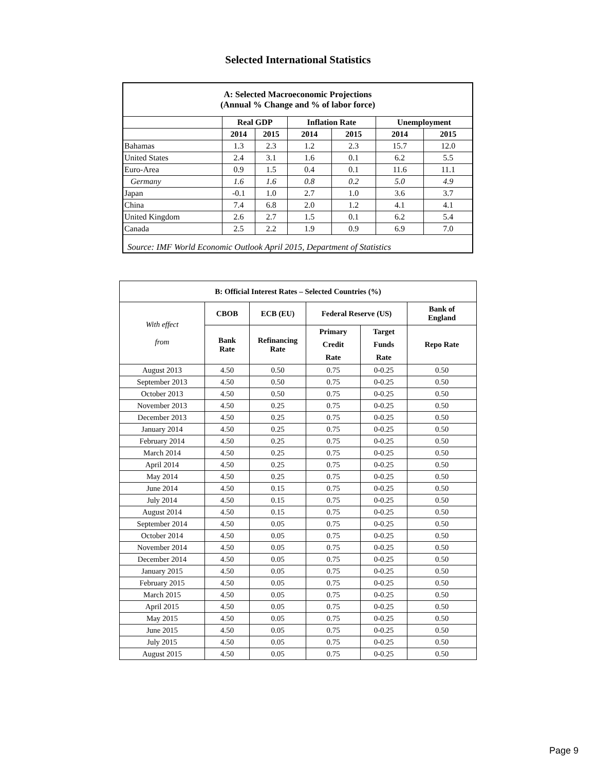Selected International Statistics
| A: Selected Macroeconomic Projections (Annual % Change and % of labor force) | | | | | | |
| | Real GDP | | Inflation Rate | | Unemployment | |
| | 2014 | 2015 | 2014 | 2015 | 2014 | 2015 |
| Bahamas | 1.3 | 2.3 | 1.2 | 2.3 | 15.7 | 12.0 |
| United States | 2.4 | 3.1 | 1.6 | 0.1 | 6.2 | 5.5 |
| Euro-Area | 0.9 | 1.5 | 0.4 | 0.1 | 11.6 | 11.1 |
| Germany | 1.6 | 1.6 | 0.8 | 0.2 | 5.0 | 4.9 |
| Japan | -0.1 | 1.0 | 2.7 | 1.0 | 3.6 | 3.7 |
| China | 7.4 | 6.8 | 2.0 | 1.2 | 4.1 | 4.1 |
| United Kingdom | 2.6 | 2.7 | 1.5 | 0.1 | 6.2 | 5.4 |
| Canada | 2.5 | 2.2 | 1.9 | 0.9 | 6.9 | 7.0 |
| Source: IMF World Economic Outlook April 2015, Department of Statistics | | | | | | |
| B: Official Interest Rates – Selected Countries (%) | | | | | |
| --- | --- | --- | --- | --- | --- |
| With effect from | CBOB | ECB (EU) | Federal Reserve (US) | | Bank of England |
| | Bank Rate | Refinancing Rate | Primary Credit Rate | Target Funds Rate | Repo Rate |
| August 2013 | 4.50 | 0.50 | 0.75 | 0-0.25 | 0.50 |
| September 2013 | 4.50 | 0.50 | 0.75 | 0-0.25 | 0.50 |
| October 2013 | 4.50 | 0.50 | 0.75 | 0-0.25 | 0.50 |
| November 2013 | 4.50 | 0.25 | 0.75 | 0-0.25 | 0.50 |
| December 2013 | 4.50 | 0.25 | 0.75 | 0-0.25 | 0.50 |
| January 2014 | 4.50 | 0.25 | 0.75 | 0-0.25 | 0.50 |
| February 2014 | 4.50 | 0.25 | 0.75 | 0-0.25 | 0.50 |
| March 2014 | 4.50 | 0.25 | 0.75 | 0-0.25 | 0.50 |
| April 2014 | 4.50 | 0.25 | 0.75 | 0-0.25 | 0.50 |
| May 2014 | 4.50 | 0.25 | 0.75 | 0-0.25 | 0.50 |
| June 2014 | 4.50 | 0.15 | 0.75 | 0-0.25 | 0.50 |
| July 2014 | 4.50 | 0.15 | 0.75 | 0-0.25 | 0.50 |
| August 2014 | 4.50 | 0.15 | 0.75 | 0-0.25 | 0.50 |
| September 2014 | 4.50 | 0.05 | 0.75 | 0-0.25 | 0.50 |
| October 2014 | 4.50 | 0.05 | 0.75 | 0-0.25 | 0.50 |
| November 2014 | 4.50 | 0.05 | 0.75 | 0-0.25 | 0.50 |
| December 2014 | 4.50 | 0.05 | 0.75 | 0-0.25 | 0.50 |
| January 2015 | 4.50 | 0.05 | 0.75 | 0-0.25 | 0.50 |
| February 2015 | 4.50 | 0.05 | 0.75 | 0-0.25 | 0.50 |
| March 2015 | 4.50 | 0.05 | 0.75 | 0-0.25 | 0.50 |
| April 2015 | 4.50 | 0.05 | 0.75 | 0-0.25 | 0.50 |
| May 2015 | 4.50 | 0.05 | 0.75 | 0-0.25 | 0.50 |
| June 2015 | 4.50 | 0.05 | 0.75 | 0-0.25 | 0.50 |
| July 2015 | 4.50 | 0.05 | 0.75 | 0-0.25 | 0.50 |
| August 2015 | 4.50 | 0.05 | 0.75 | 0-0.25 | 0.50 |
Page 9